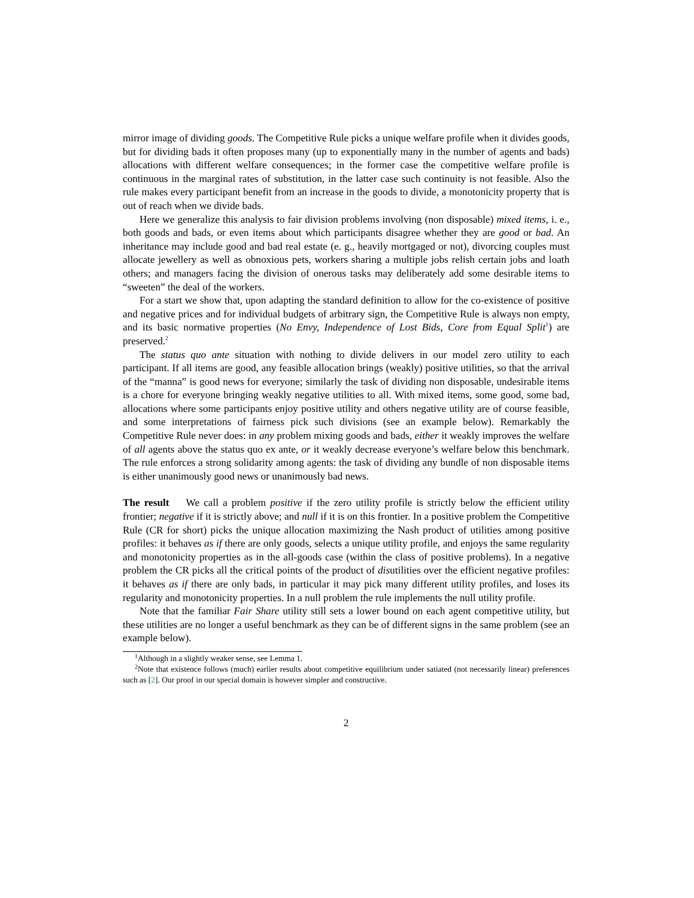mirror image of dividing goods. The Competitive Rule picks a unique welfare profile when it divides goods, but for dividing bads it often proposes many (up to exponentially many in the number of agents and bads) allocations with different welfare consequences; in the former case the competitive welfare profile is continuous in the marginal rates of substitution, in the latter case such continuity is not feasible. Also the rule makes every participant benefit from an increase in the goods to divide, a monotonicity property that is out of reach when we divide bads.
Here we generalize this analysis to fair division problems involving (non disposable) mixed items, i. e., both goods and bads, or even items about which participants disagree whether they are good or bad. An inheritance may include good and bad real estate (e. g., heavily mortgaged or not), divorcing couples must allocate jewellery as well as obnoxious pets, workers sharing a multiple jobs relish certain jobs and loath others; and managers facing the division of onerous tasks may deliberately add some desirable items to “sweeten” the deal of the workers.
For a start we show that, upon adapting the standard definition to allow for the co-existence of positive and negative prices and for individual budgets of arbitrary sign, the Competitive Rule is always non empty, and its basic normative properties (No Envy, Independence of Lost Bids, Core from Equal Split<sup>1</sup>) are preserved.<sup>2</sup>
The status quo ante situation with nothing to divide delivers in our model zero utility to each participant. If all items are good, any feasible allocation brings (weakly) positive utilities, so that the arrival of the “manna” is good news for everyone; similarly the task of dividing non disposable, undesirable items is a chore for everyone bringing weakly negative utilities to all. With mixed items, some good, some bad, allocations where some participants enjoy positive utility and others negative utility are of course feasible, and some interpretations of fairness pick such divisions (see an example below). Remarkably the Competitive Rule never does: in any problem mixing goods and bads, either it weakly improves the welfare of all agents above the status quo ex ante, or it weakly decrease everyone’s welfare below this benchmark. The rule enforces a strong solidarity among agents: the task of dividing any bundle of non disposable items is either unanimously good news or unanimously bad news.
The result We call a problem positive if the zero utility profile is strictly below the efficient utility frontier; negative if it is strictly above; and null if it is on this frontier. In a positive problem the Competitive Rule (CR for short) picks the unique allocation maximizing the Nash product of utilities among positive profiles: it behaves as if there are only goods, selects a unique utility profile, and enjoys the same regularity and monotonicity properties as in the all-goods case (within the class of positive problems). In a negative problem the CR picks all the critical points of the product of disutilities over the efficient negative profiles: it behaves as if there are only bads, in particular it may pick many different utility profiles, and loses its regularity and monotonicity properties. In a null problem the rule implements the null utility profile.
Note that the familiar Fair Share utility still sets a lower bound on each agent competitive utility, but these utilities are no longer a useful benchmark as they can be of different signs in the same problem (see an example below).
<sup>1</sup> Although in a slightly weaker sense, see Lemma 1.
<sup>2</sup> Note that existence follows (much) earlier results about competitive equilibrium under satiated (not necessarily linear) preferences such as [2]. Our proof in our special domain is however simpler and constructive.
2